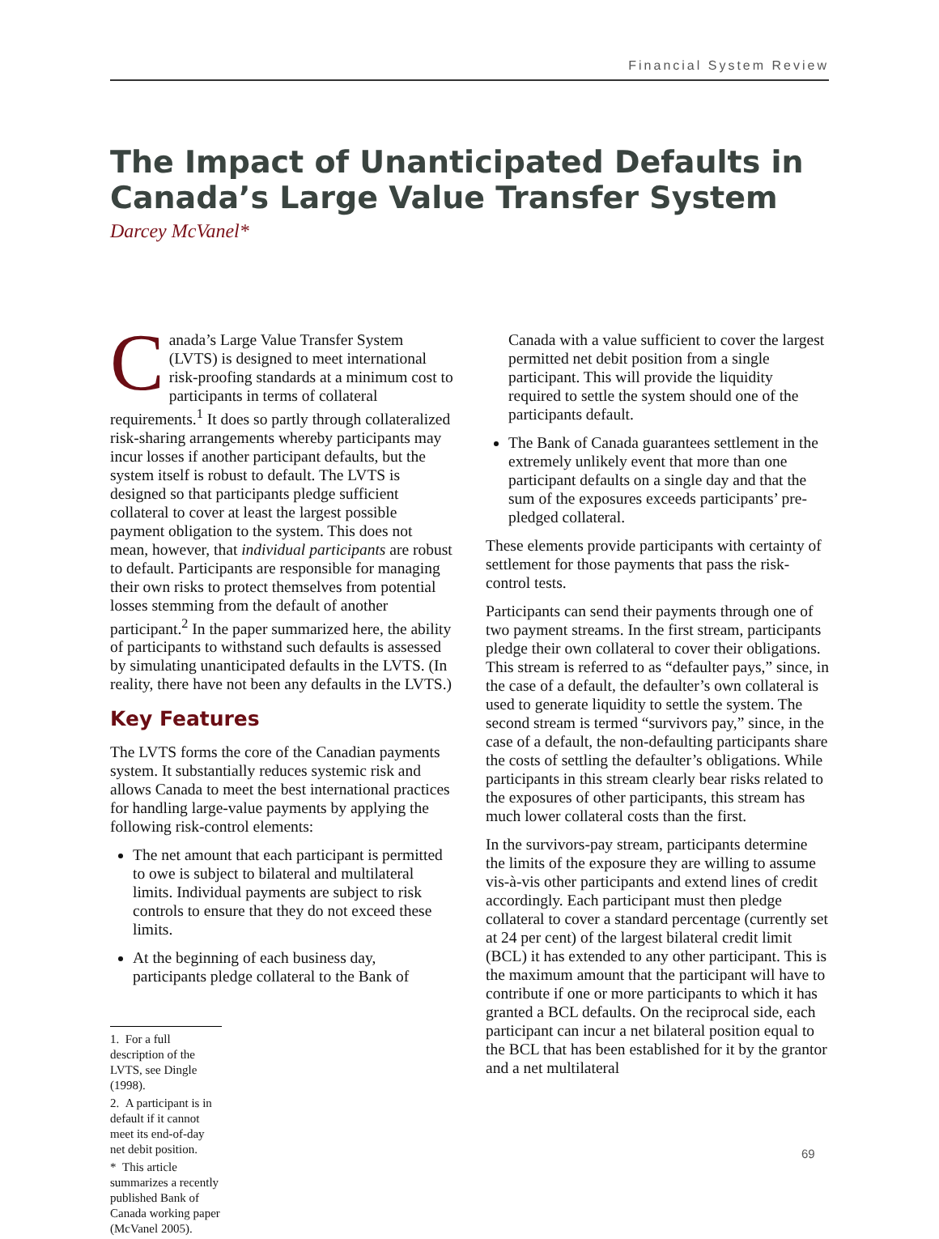Financial System Review
The Impact of Unanticipated Defaults in Canada’s Large Value Transfer System
Darcey McVanel*
Canada’s Large Value Transfer System (LVTS) is designed to meet international risk-proofing standards at a minimum cost to participants in terms of collateral requirements.<sup>1</sup> It does so partly through collateralized risk-sharing arrangements whereby participants may incur losses if another participant defaults, but the system itself is robust to default. The LVTS is designed so that participants pledge sufficient collateral to cover at least the largest possible payment obligation to the system. This does not mean, however, that individual participants are robust to default. Participants are responsible for managing their own risks to protect themselves from potential losses stemming from the default of another participant.<sup>2</sup> In the paper summarized here, the ability of participants to withstand such defaults is assessed by simulating unanticipated defaults in the LVTS. (In reality, there have not been any defaults in the LVTS.)
Key Features
The LVTS forms the core of the Canadian payments system. It substantially reduces systemic risk and allows Canada to meet the best international practices for handling large-value payments by applying the following risk-control elements:
The net amount that each participant is permitted to owe is subject to bilateral and multilateral limits. Individual payments are subject to risk controls to ensure that they do not exceed these limits.
At the beginning of each business day, participants pledge collateral to the Bank of
1. For a full description of the LVTS, see Dingle (1998).
2. A participant is in default if it cannot meet its end-of-day net debit position.
* This article summarizes a recently published Bank of Canada working paper (McVanel 2005).
Canada with a value sufficient to cover the largest permitted net debit position from a single participant. This will provide the liquidity required to settle the system should one of the participants default.
The Bank of Canada guarantees settlement in the extremely unlikely event that more than one participant defaults on a single day and that the sum of the exposures exceeds participants’ pre-pledged collateral.
These elements provide participants with certainty of settlement for those payments that pass the risk-control tests.
Participants can send their payments through one of two payment streams. In the first stream, participants pledge their own collateral to cover their obligations. This stream is referred to as “defaulter pays,” since, in the case of a default, the defaulter’s own collateral is used to generate liquidity to settle the system. The second stream is termed “survivors pay,” since, in the case of a default, the non-defaulting participants share the costs of settling the defaulter’s obligations. While participants in this stream clearly bear risks related to the exposures of other participants, this stream has much lower collateral costs than the first.
In the survivors-pay stream, participants determine the limits of the exposure they are willing to assume vis-à-vis other participants and extend lines of credit accordingly. Each participant must then pledge collateral to cover a standard percentage (currently set at 24 per cent) of the largest bilateral credit limit (BCL) it has extended to any other participant. This is the maximum amount that the participant will have to contribute if one or more participants to which it has granted a BCL defaults. On the reciprocal side, each participant can incur a net bilateral position equal to the BCL that has been established for it by the grantor and a net multilateral
69